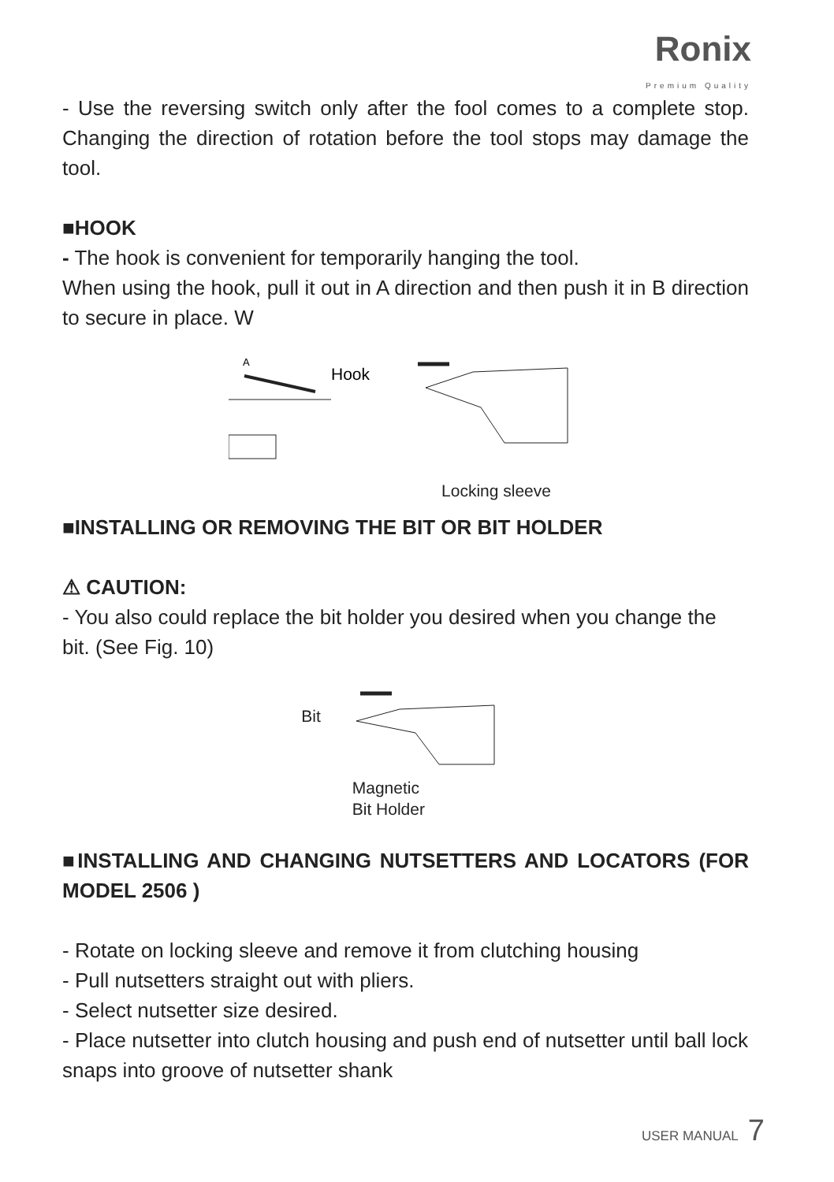Ronix
Premium Quality
- Use the reversing switch only after the fool comes to a complete stop. Changing the direction of rotation before the tool stops may damage the tool.
■HOOK
- The hook is convenient for temporarily hanging the tool.
When using the hook, pull it out in A direction and then push it in B direction to secure in place. W
A
Hook
Locking sleeve
■INSTALLING OR REMOVING THE BIT OR BIT HOLDER
⚠ CAUTION:
- You also could replace the bit holder you desired when you change the bit. (See Fig. 10)
Bit
Magnetic
Bit Holder
■INSTALLING AND CHANGING NUTSETTERS AND LOCATORS (FOR MODEL 2506 )
- Rotate on locking sleeve and remove it from clutching housing
- Pull nutsetters straight out with pliers.
- Select nutsetter size desired.
- Place nutsetter into clutch housing and push end of nutsetter until ball lock snaps into groove of nutsetter shank
USER MANUAL 7